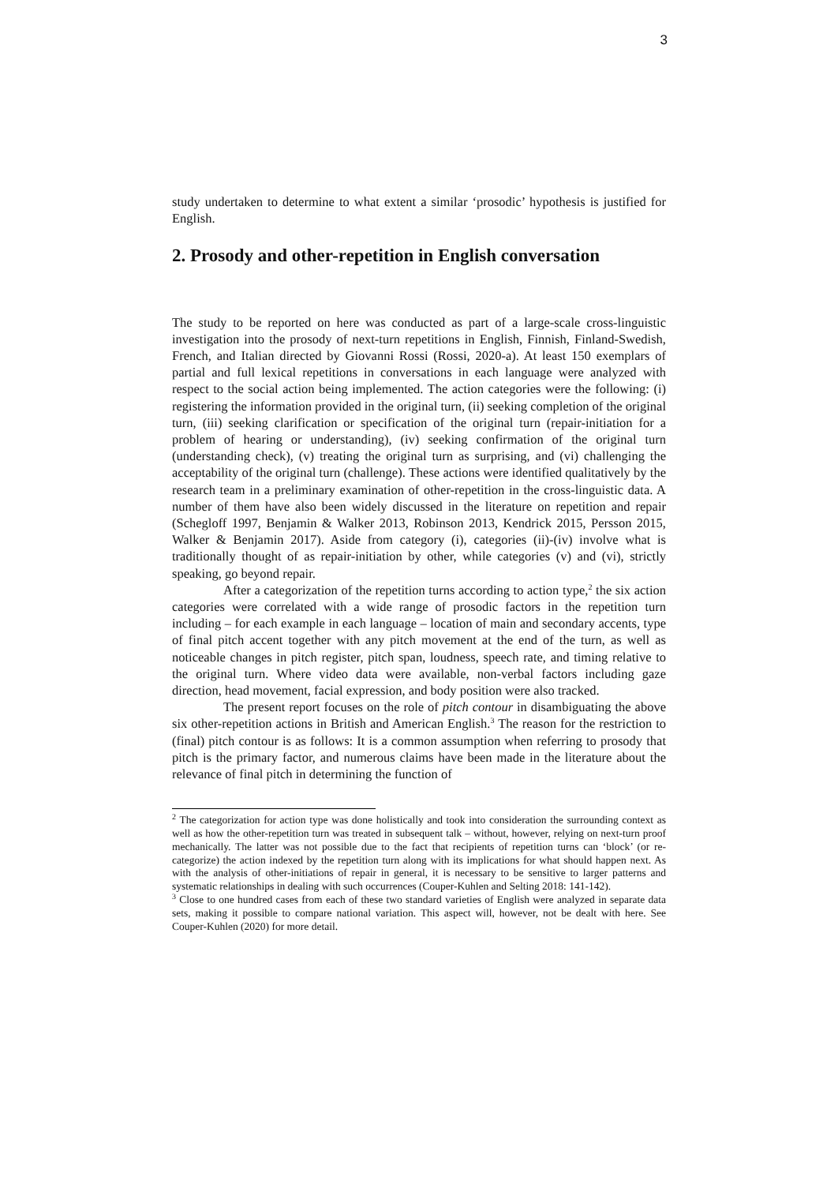3
study undertaken to determine to what extent a similar ‘prosodic’ hypothesis is justified for English.
2. Prosody and other-repetition in English conversation
The study to be reported on here was conducted as part of a large-scale cross-linguistic investigation into the prosody of next-turn repetitions in English, Finnish, Finland-Swedish, French, and Italian directed by Giovanni Rossi (Rossi, 2020-a). At least 150 exemplars of partial and full lexical repetitions in conversations in each language were analyzed with respect to the social action being implemented. The action categories were the following: (i) registering the information provided in the original turn, (ii) seeking completion of the original turn, (iii) seeking clarification or specification of the original turn (repair-initiation for a problem of hearing or understanding), (iv) seeking confirmation of the original turn (understanding check), (v) treating the original turn as surprising, and (vi) challenging the acceptability of the original turn (challenge). These actions were identified qualitatively by the research team in a preliminary examination of other-repetition in the cross-linguistic data. A number of them have also been widely discussed in the literature on repetition and repair (Schegloff 1997, Benjamin & Walker 2013, Robinson 2013, Kendrick 2015, Persson 2015, Walker & Benjamin 2017). Aside from category (i), categories (ii)-(iv) involve what is traditionally thought of as repair-initiation by other, while categories (v) and (vi), strictly speaking, go beyond repair.
After a categorization of the repetition turns according to action type,<sup>2</sup> the six action categories were correlated with a wide range of prosodic factors in the repetition turn including – for each example in each language – location of main and secondary accents, type of final pitch accent together with any pitch movement at the end of the turn, as well as noticeable changes in pitch register, pitch span, loudness, speech rate, and timing relative to the original turn. Where video data were available, non-verbal factors including gaze direction, head movement, facial expression, and body position were also tracked.
The present report focuses on the role of pitch contour in disambiguating the above six other-repetition actions in British and American English.<sup>3</sup> The reason for the restriction to (final) pitch contour is as follows: It is a common assumption when referring to prosody that pitch is the primary factor, and numerous claims have been made in the literature about the relevance of final pitch in determining the function of
<sup>2</sup> The categorization for action type was done holistically and took into consideration the surrounding context as well as how the other-repetition turn was treated in subsequent talk – without, however, relying on next-turn proof mechanically. The latter was not possible due to the fact that recipients of repetition turns can ‘block’ (or re-categorize) the action indexed by the repetition turn along with its implications for what should happen next. As with the analysis of other-initiations of repair in general, it is necessary to be sensitive to larger patterns and systematic relationships in dealing with such occurrences (Couper-Kuhlen and Selting 2018: 141-142).
<sup>3</sup> Close to one hundred cases from each of these two standard varieties of English were analyzed in separate data sets, making it possible to compare national variation. This aspect will, however, not be dealt with here. See Couper-Kuhlen (2020) for more detail.